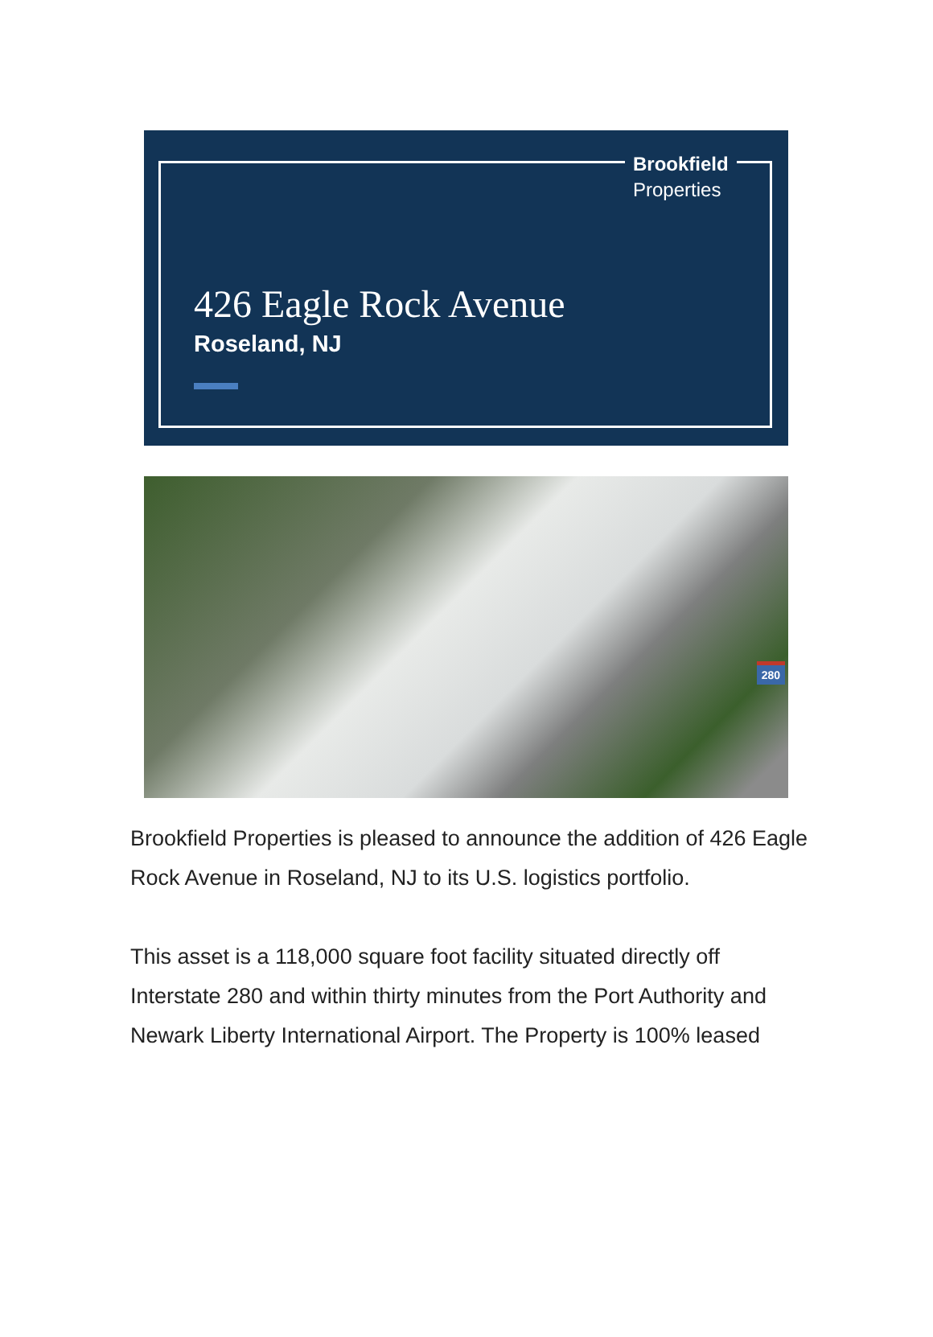Brookfield
Properties
426 Eagle Rock Avenue
Roseland, NJ
280
Brookfield Properties is pleased to announce the addition of 426 Eagle Rock Avenue in Roseland, NJ to its U.S. logistics portfolio.
This asset is a 118,000 square foot facility situated directly off Interstate 280 and within thirty minutes from the Port Authority and Newark Liberty International Airport. The Property is 100% leased